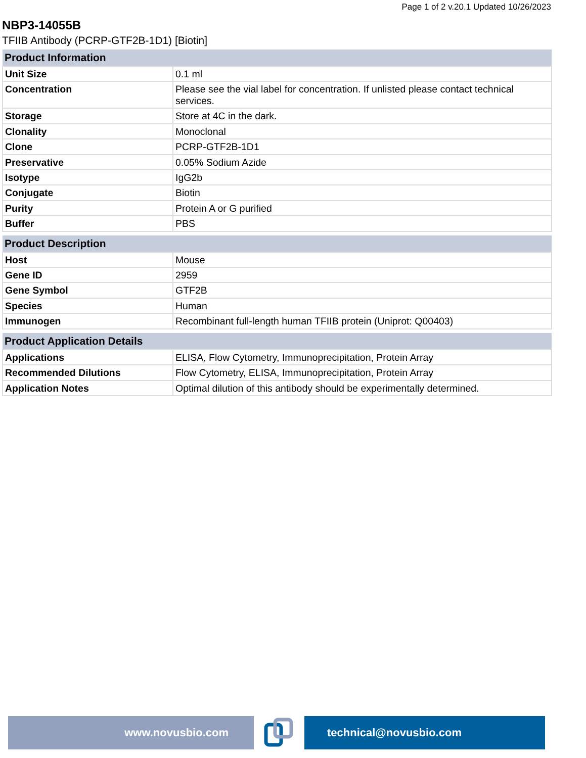Page 1 of 2 v.20.1 Updated 10/26/2023
NBP3-14055B
TFIIB Antibody (PCRP-GTF2B-1D1) [Biotin]
| Product Information | |
| --- | --- |
| Unit Size | 0.1 ml |
| Concentration | Please see the vial label for concentration. If unlisted please contact technical services. |
| Storage | Store at 4C in the dark. |
| Clonality | Monoclonal |
| Clone | PCRP-GTF2B-1D1 |
| Preservative | 0.05% Sodium Azide |
| Isotype | IgG2b |
| Conjugate | Biotin |
| Purity | Protein A or G purified |
| Buffer | PBS |
| Product Description | |
| --- | --- |
| Host | Mouse |
| Gene ID | 2959 |
| Gene Symbol | GTF2B |
| Species | Human |
| Immunogen | Recombinant full-length human TFIIB protein (Uniprot: Q00403) |
| Product Application Details | |
| --- | --- |
| Applications | ELISA, Flow Cytometry, Immunoprecipitation, Protein Array |
| Recommended Dilutions | Flow Cytometry, ELISA, Immunoprecipitation, Protein Array |
| Application Notes | Optimal dilution of this antibody should be experimentally determined. |
www.novusbio.com technical@novusbio.com